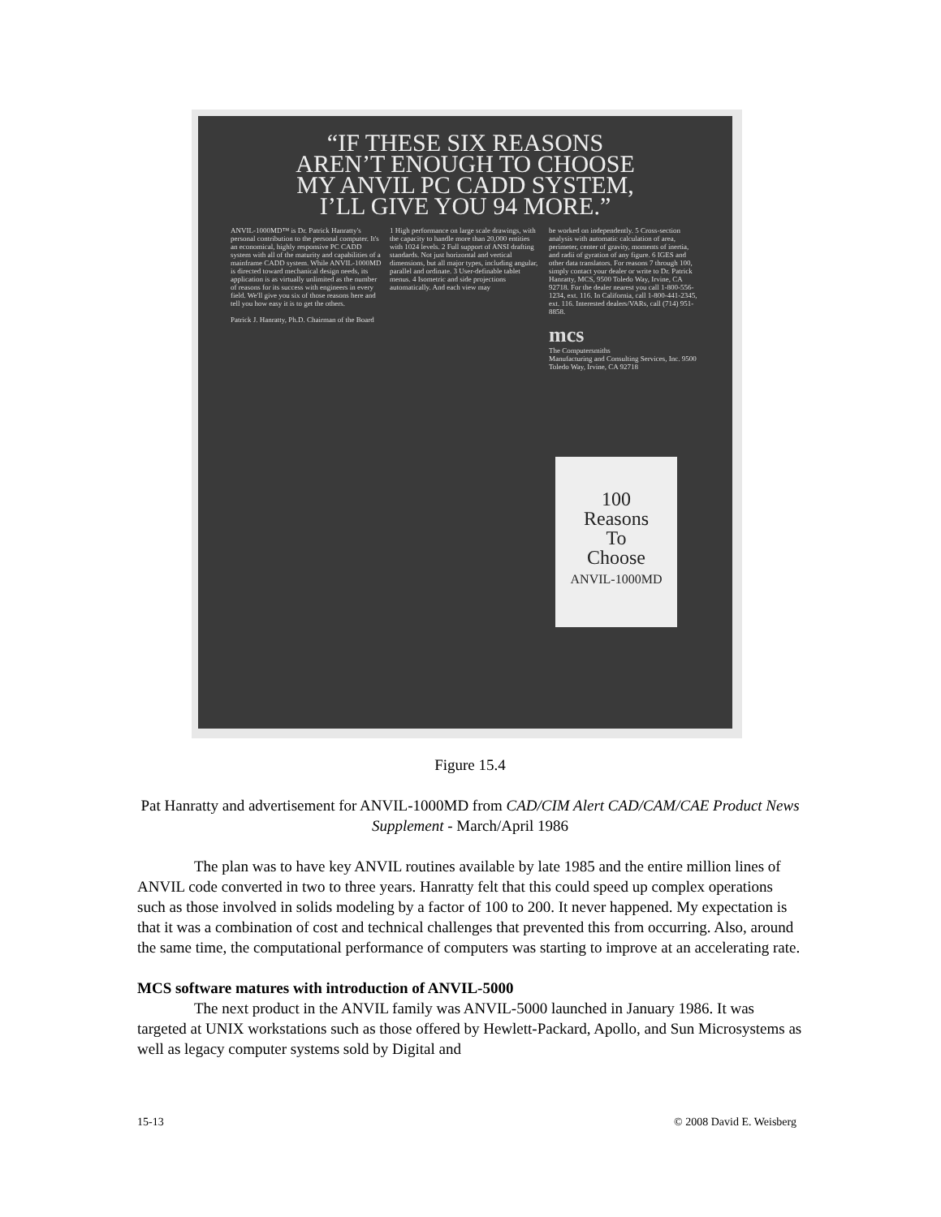“IF THESE SIX REASONS
AREN’T ENOUGH TO CHOOSE
MY ANVIL PC CADD SYSTEM,
I’LL GIVE YOU 94 MORE.”
ANVIL-1000MD™ is Dr. Patrick Hanratty's personal contribution to the personal computer. It's an economical, highly responsive PC CADD system with all of the maturity and capabilities of a mainframe CADD system. While ANVIL-1000MD is directed toward mechanical design needs, its application is as virtually unlimited as the number of reasons for its success with engineers in every field. We'll give you six of those reasons here and tell you how easy it is to get the others.
Patrick J. Hanratty, Ph.D. Chairman of the Board
1 High performance on large scale drawings, with the capacity to handle more than 20,000 entities with 1024 levels. 2 Full support of ANSI drafting standards. Not just horizontal and vertical dimensions, but all major types, including angular, parallel and ordinate. 3 User-definable tablet menus. 4 Isometric and side projections automatically. And each view may
be worked on independently. 5 Cross-section analysis with automatic calculation of area, perimeter, center of gravity, moments of inertia, and radii of gyration of any figure. 6 IGES and other data translators. For reasons 7 through 100, simply contact your dealer or write to Dr. Patrick Hanratty, MCS, 9500 Toledo Way, Irvine, CA 92718. For the dealer nearest you call 1-800-556-1234, ext. 116. In California, call 1-800-441-2345, ext. 116. Interested dealers/VARs, call (714) 951-8858.
mcs
The Computersmiths
Manufacturing and Consulting Services, Inc. 9500 Toledo Way, Irvine, CA 92718
100
Reasons
To
Choose
ANVIL-1000MD
Figure 15.4
Pat Hanratty and advertisement for ANVIL-1000MD from CAD/CIM Alert CAD/CAM/CAE Product News Supplement - March/April 1986
The plan was to have key ANVIL routines available by late 1985 and the entire million lines of ANVIL code converted in two to three years. Hanratty felt that this could speed up complex operations such as those involved in solids modeling by a factor of 100 to 200. It never happened. My expectation is that it was a combination of cost and technical challenges that prevented this from occurring. Also, around the same time, the computational performance of computers was starting to improve at an accelerating rate.
MCS software matures with introduction of ANVIL-5000
The next product in the ANVIL family was ANVIL-5000 launched in January 1986. It was targeted at UNIX workstations such as those offered by Hewlett-Packard, Apollo, and Sun Microsystems as well as legacy computer systems sold by Digital and
15-13 © 2008 David E. Weisberg